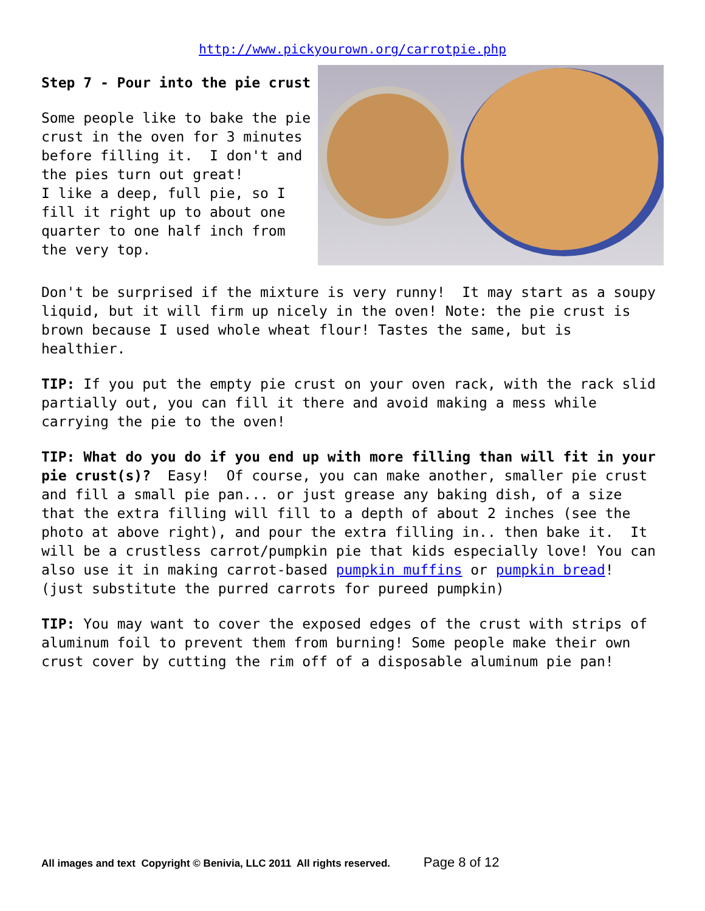http://www.pickyourown.org/carrotpie.php
Step 7 - Pour into the pie crust
Some people like to bake the pie crust in the oven for 3 minutes before filling it. I don't and the pies turn out great!
I like a deep, full pie, so I fill it right up to about one quarter to one half inch from the very top.
Don't be surprised if the mixture is very runny! It may start as a soupy liquid, but it will firm up nicely in the oven! Note: the pie crust is brown because I used whole wheat flour! Tastes the same, but is healthier.
TIP: If you put the empty pie crust on your oven rack, with the rack slid partially out, you can fill it there and avoid making a mess while carrying the pie to the oven!
TIP: What do you do if you end up with more filling than will fit in your pie crust(s)? Easy! Of course, you can make another, smaller pie crust and fill a small pie pan... or just grease any baking dish, of a size that the extra filling will fill to a depth of about 2 inches (see the photo at above right), and pour the extra filling in.. then bake it. It will be a crustless carrot/pumpkin pie that kids especially love! You can also use it in making carrot-based pumpkin muffins or pumpkin bread! (just substitute the purred carrots for pureed pumpkin)
TIP: You may want to cover the exposed edges of the crust with strips of aluminum foil to prevent them from burning! Some people make their own crust cover by cutting the rim off of a disposable aluminum pie pan!
All images and text Copyright © Benivia, LLC 2011 All rights reserved. Page 8 of 12